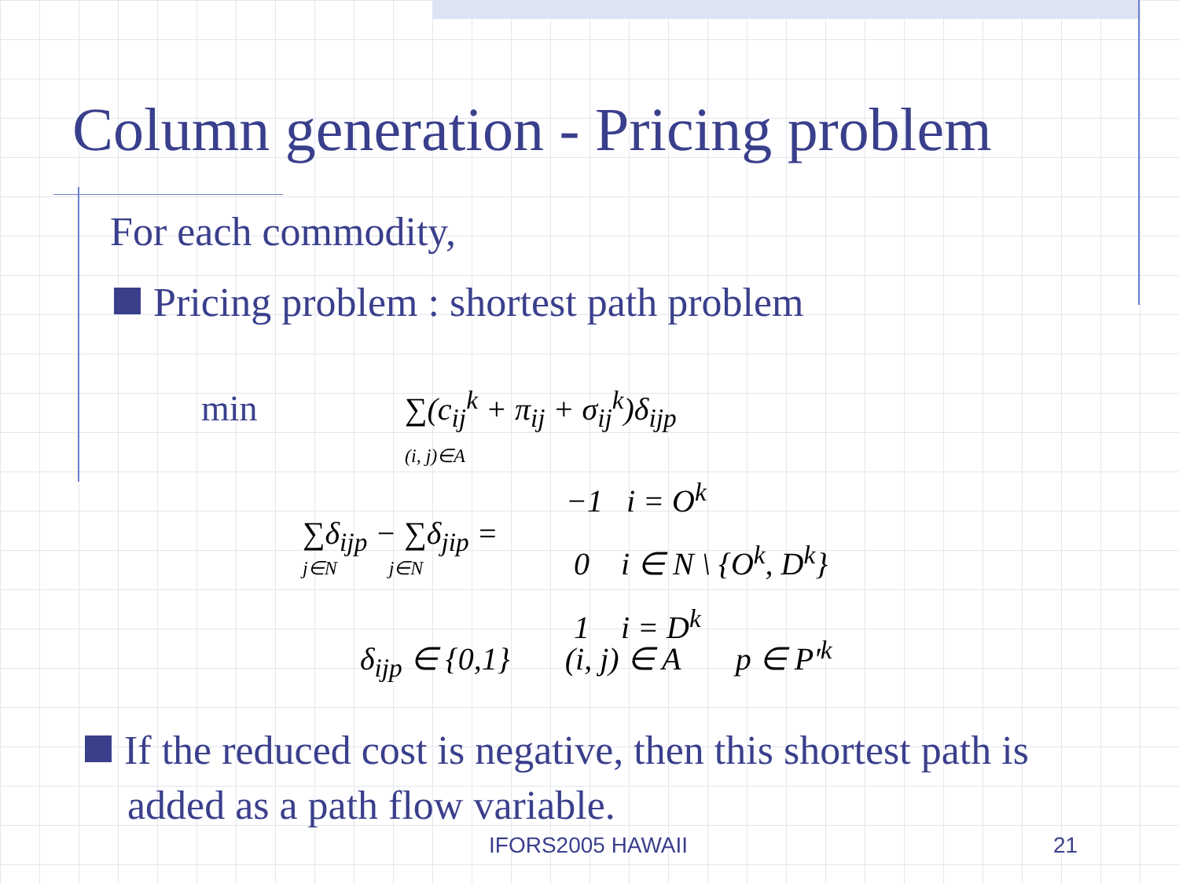Column generation - Pricing problem
For each commodity,
Pricing problem : shortest path problem
min
∑(c<sub>ij</sub><sup>k</sup> + π<sub>ij</sub> + σ<sub>ij</sub><sup>k</sup>)δ<sub>ijp</sub>
(i, j)∈A
∑δ<sub>ijp</sub> − ∑δ<sub>jip</sub> =
j∈N j∈N
−1 i = O<sup>k</sup>
0 i ∈ N \ {O<sup>k</sup>, D<sup>k</sup>}
1 i = D<sup>k</sup>
δ<sub>ijp</sub> ∈ {0,1} (i, j) ∈ A p ∈ P′<sup>k</sup>
If the reduced cost is negative, then this shortest path is
added as a path flow variable.
IFORS2005 HAWAII 21